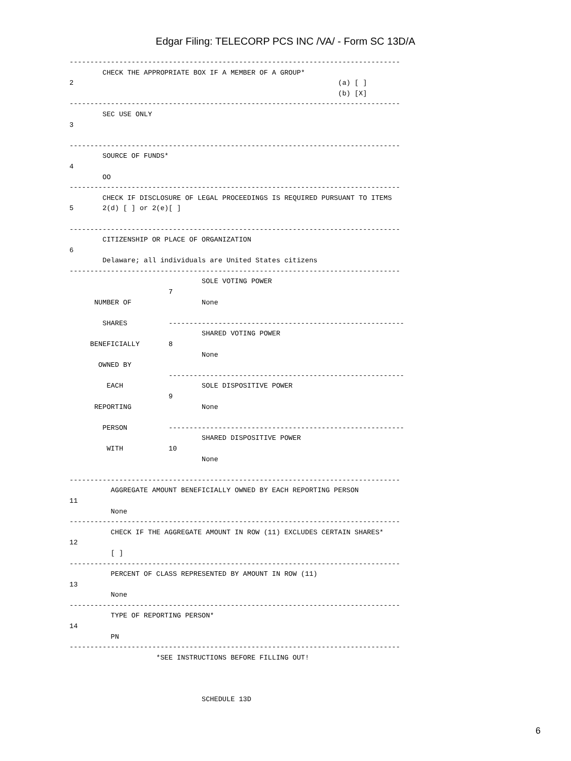Edgar Filing: TELECORP PCS INC /VA/ - Form SC 13D/A
--------------------------------------------------------------------------------
        CHECK THE APPROPRIATE BOX IF A MEMBER OF A GROUP*
2                                                                (a) [ ]
                                                                 (b) [X]
--------------------------------------------------------------------------------
        SEC USE ONLY
3

--------------------------------------------------------------------------------
        SOURCE OF FUNDS*
4
        OO
--------------------------------------------------------------------------------
        CHECK IF DISCLOSURE OF LEGAL PROCEEDINGS IS REQUIRED PURSUANT TO ITEMS
5       2(d) [ ] or 2(e)[ ]

--------------------------------------------------------------------------------
        CITIZENSHIP OR PLACE OF ORGANIZATION
6
        Delaware; all individuals are United States citizens
--------------------------------------------------------------------------------
                                SOLE VOTING POWER
                        7
      NUMBER OF                 None

        SHARES          ---------------------------------------------------------
                                SHARED VOTING POWER
     BENEFICIALLY       8
                                None
       OWNED BY
                        ---------------------------------------------------------
         EACH                   SOLE DISPOSITIVE POWER
                        9
      REPORTING                 None

        PERSON          ---------------------------------------------------------
                                SHARED DISPOSITIVE POWER
         WITH           10
                                None

--------------------------------------------------------------------------------
          AGGREGATE AMOUNT BENEFICIALLY OWNED BY EACH REPORTING PERSON
11
          None
--------------------------------------------------------------------------------
          CHECK IF THE AGGREGATE AMOUNT IN ROW (11) EXCLUDES CERTAIN SHARES*
12
          [ ]
--------------------------------------------------------------------------------
          PERCENT OF CLASS REPRESENTED BY AMOUNT IN ROW (11)
13
          None
--------------------------------------------------------------------------------
          TYPE OF REPORTING PERSON*
14
          PN
--------------------------------------------------------------------------------
                     *SEE INSTRUCTIONS BEFORE FILLING OUT!



                                SCHEDULE 13D
6